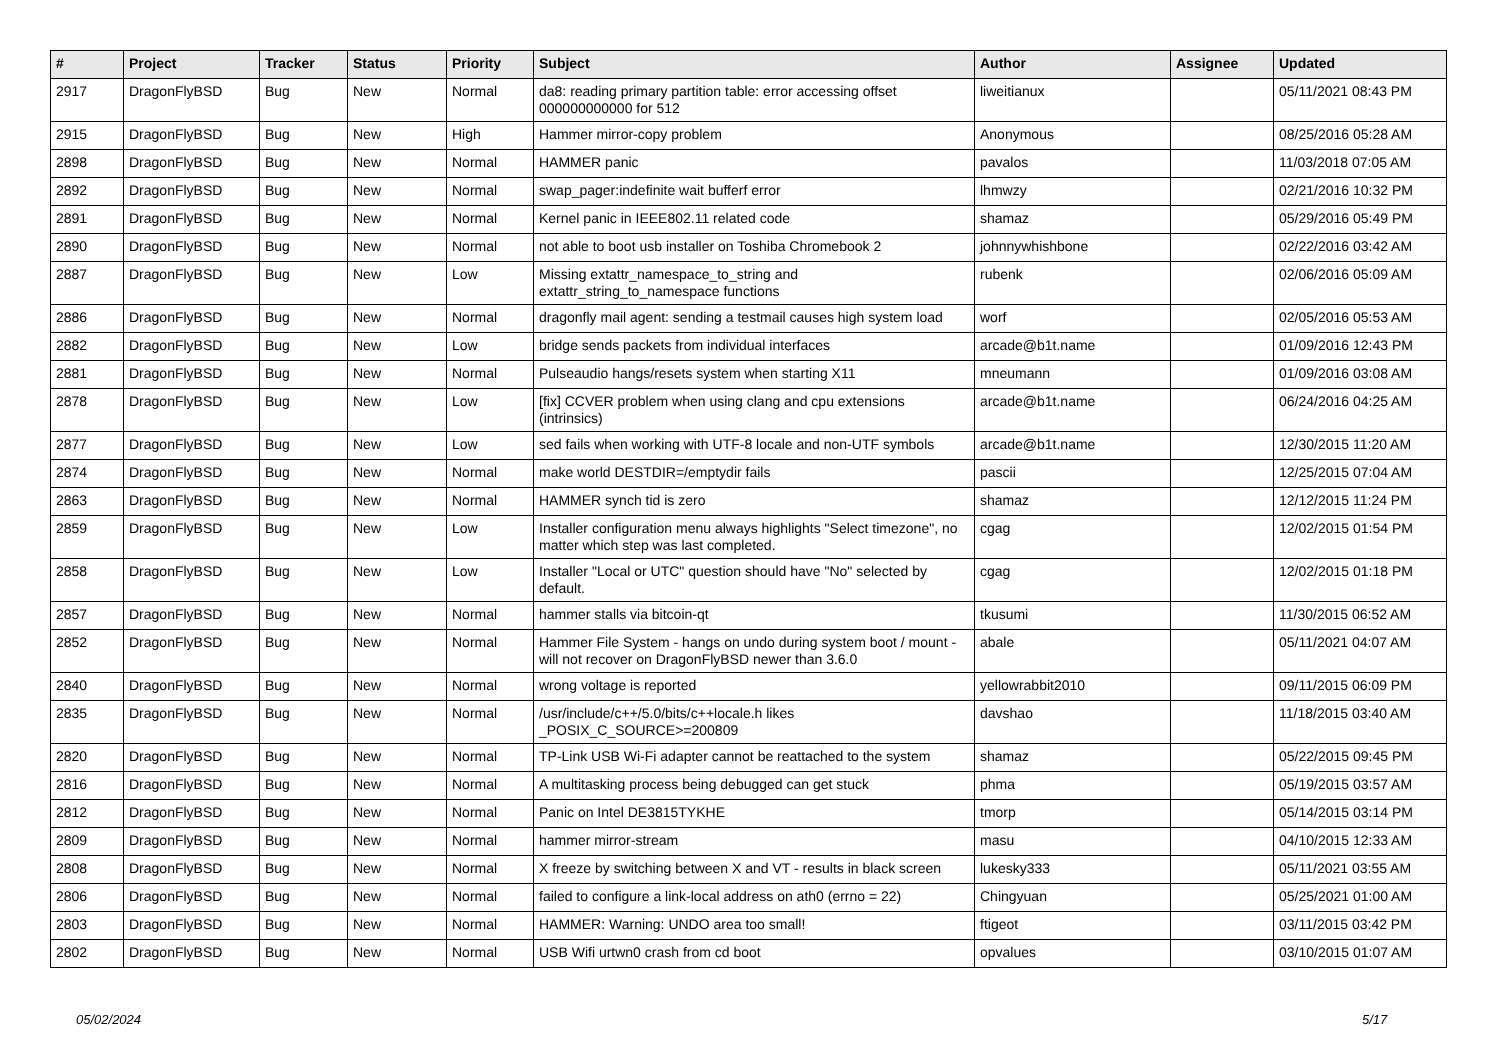| # | Project | Tracker | Status | Priority | Subject | Author | Assignee | Updated |
| --- | --- | --- | --- | --- | --- | --- | --- | --- |
| 2917 | DragonFlyBSD | Bug | New | Normal | da8: reading primary partition table: error accessing offset 000000000000 for 512 | liweitianux | | 05/11/2021 08:43 PM |
| 2915 | DragonFlyBSD | Bug | New | High | Hammer mirror-copy problem | Anonymous | | 08/25/2016 05:28 AM |
| 2898 | DragonFlyBSD | Bug | New | Normal | HAMMER panic | pavalos | | 11/03/2018 07:05 AM |
| 2892 | DragonFlyBSD | Bug | New | Normal | swap_pager:indefinite wait bufferf error | lhmwzy | | 02/21/2016 10:32 PM |
| 2891 | DragonFlyBSD | Bug | New | Normal | Kernel panic in IEEE802.11 related code | shamaz | | 05/29/2016 05:49 PM |
| 2890 | DragonFlyBSD | Bug | New | Normal | not able to boot usb installer on Toshiba Chromebook 2 | johnnywhishbone | | 02/22/2016 03:42 AM |
| 2887 | DragonFlyBSD | Bug | New | Low | Missing extattr_namespace_to_string and extattr_string_to_namespace functions | rubenk | | 02/06/2016 05:09 AM |
| 2886 | DragonFlyBSD | Bug | New | Normal | dragonfly mail agent: sending a testmail causes high system load | worf | | 02/05/2016 05:53 AM |
| 2882 | DragonFlyBSD | Bug | New | Low | bridge sends packets from individual interfaces | arcade@b1t.name | | 01/09/2016 12:43 PM |
| 2881 | DragonFlyBSD | Bug | New | Normal | Pulseaudio hangs/resets system when starting X11 | mneumann | | 01/09/2016 03:08 AM |
| 2878 | DragonFlyBSD | Bug | New | Low | [fix] CCVER problem when using clang and cpu extensions (intrinsics) | arcade@b1t.name | | 06/24/2016 04:25 AM |
| 2877 | DragonFlyBSD | Bug | New | Low | sed fails when working with UTF-8 locale and non-UTF symbols | arcade@b1t.name | | 12/30/2015 11:20 AM |
| 2874 | DragonFlyBSD | Bug | New | Normal | make world DESTDIR=/emptydir fails | pascii | | 12/25/2015 07:04 AM |
| 2863 | DragonFlyBSD | Bug | New | Normal | HAMMER synch tid is zero | shamaz | | 12/12/2015 11:24 PM |
| 2859 | DragonFlyBSD | Bug | New | Low | Installer configuration menu always highlights "Select timezone", no matter which step was last completed. | cgag | | 12/02/2015 01:54 PM |
| 2858 | DragonFlyBSD | Bug | New | Low | Installer "Local or UTC" question should have "No" selected by default. | cgag | | 12/02/2015 01:18 PM |
| 2857 | DragonFlyBSD | Bug | New | Normal | hammer stalls via bitcoin-qt | tkusumi | | 11/30/2015 06:52 AM |
| 2852 | DragonFlyBSD | Bug | New | Normal | Hammer File System - hangs on undo during system boot / mount - will not recover on DragonFlyBSD newer than 3.6.0 | abale | | 05/11/2021 04:07 AM |
| 2840 | DragonFlyBSD | Bug | New | Normal | wrong voltage is reported | yellowrabbit2010 | | 09/11/2015 06:09 PM |
| 2835 | DragonFlyBSD | Bug | New | Normal | /usr/include/c++/5.0/bits/c++locale.h likes _POSIX_C_SOURCE>=200809 | davshao | | 11/18/2015 03:40 AM |
| 2820 | DragonFlyBSD | Bug | New | Normal | TP-Link USB Wi-Fi adapter cannot be reattached to the system | shamaz | | 05/22/2015 09:45 PM |
| 2816 | DragonFlyBSD | Bug | New | Normal | A multitasking process being debugged can get stuck | phma | | 05/19/2015 03:57 AM |
| 2812 | DragonFlyBSD | Bug | New | Normal | Panic on Intel DE3815TYKHE | tmorp | | 05/14/2015 03:14 PM |
| 2809 | DragonFlyBSD | Bug | New | Normal | hammer mirror-stream | masu | | 04/10/2015 12:33 AM |
| 2808 | DragonFlyBSD | Bug | New | Normal | X freeze by switching between X and VT - results in black screen | lukesky333 | | 05/11/2021 03:55 AM |
| 2806 | DragonFlyBSD | Bug | New | Normal | failed to configure a link-local address on ath0 (errno = 22) | Chingyuan | | 05/25/2021 01:00 AM |
| 2803 | DragonFlyBSD | Bug | New | Normal | HAMMER: Warning: UNDO area too small! | ftigeot | | 03/11/2015 03:42 PM |
| 2802 | DragonFlyBSD | Bug | New | Normal | USB Wifi urtwn0 crash from cd boot | opvalues | | 03/10/2015 01:07 AM |
05/02/2024 5/17